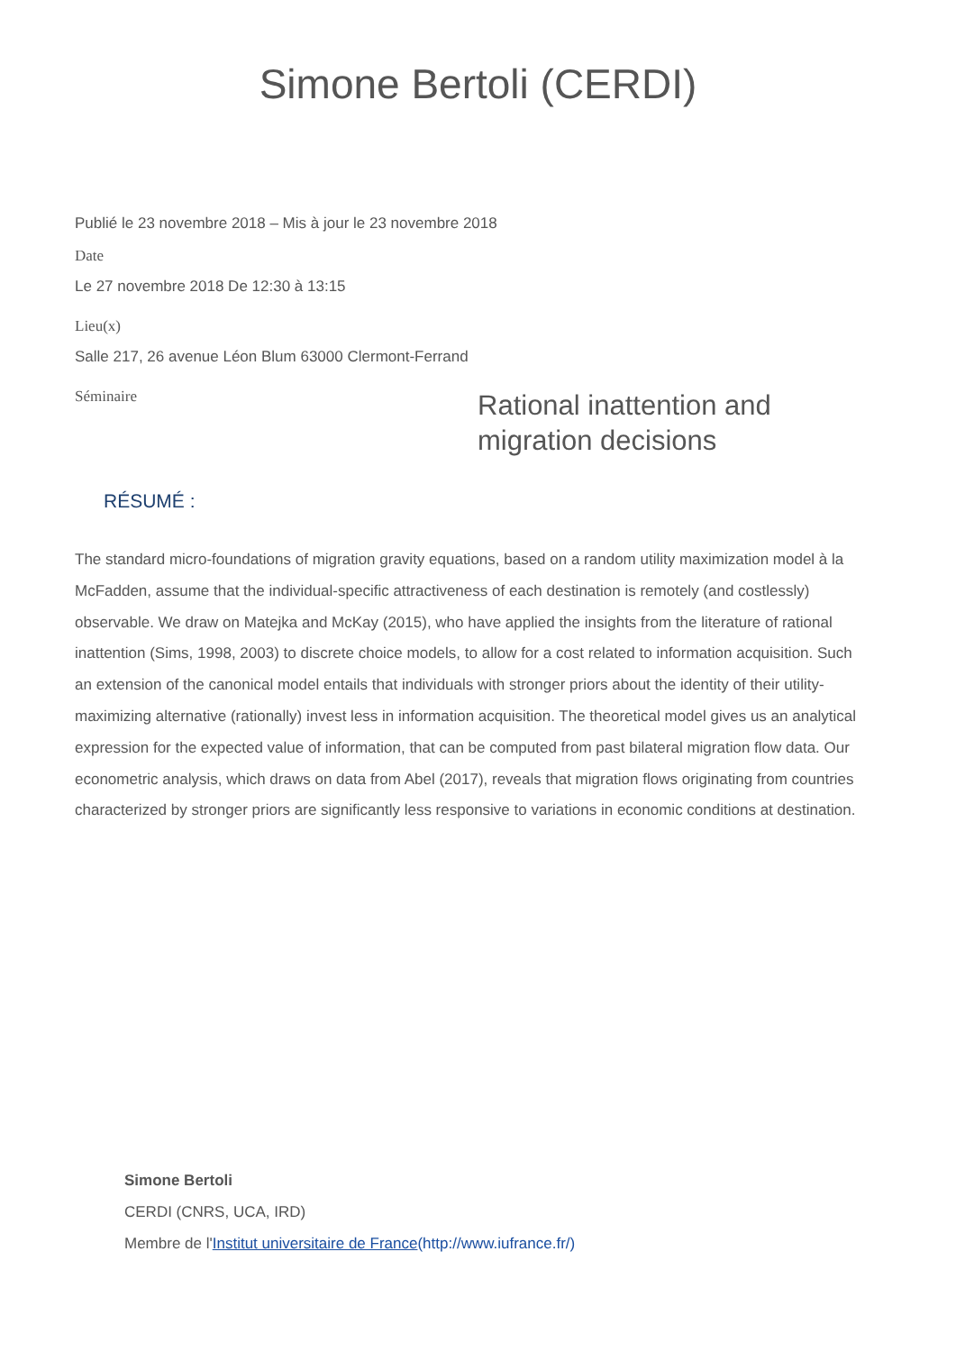Simone Bertoli (CERDI)
Publié le 23 novembre 2018 – Mis à jour le 23 novembre 2018
Date
Le 27 novembre 2018 De 12:30 à 13:15
Lieu(x)
Salle 217, 26 avenue Léon Blum 63000 Clermont-Ferrand
Séminaire
Rational inattention and
migration decisions
RÉSUMÉ :
The standard micro-foundations of migration gravity equations, based on a random utility maximization model à la McFadden, assume that the individual-specific attractiveness of each destination is remotely (and costlessly) observable. We draw on Matejka and McKay (2015), who have applied the insights from the literature of rational inattention (Sims, 1998, 2003) to discrete choice models, to allow for a cost related to information acquisition. Such an extension of the canonical model entails that individuals with stronger priors about the identity of their utility-maximizing alternative (rationally) invest less in information acquisition. The theoretical model gives us an analytical expression for the expected value of information, that can be computed from past bilateral migration flow data. Our econometric analysis, which draws on data from Abel (2017), reveals that migration flows originating from countries characterized by stronger priors are significantly less responsive to variations in economic conditions at destination.
Simone Bertoli
CERDI (CNRS, UCA, IRD)
Membre de l'Institut universitaire de France(http://www.iufrance.fr/)